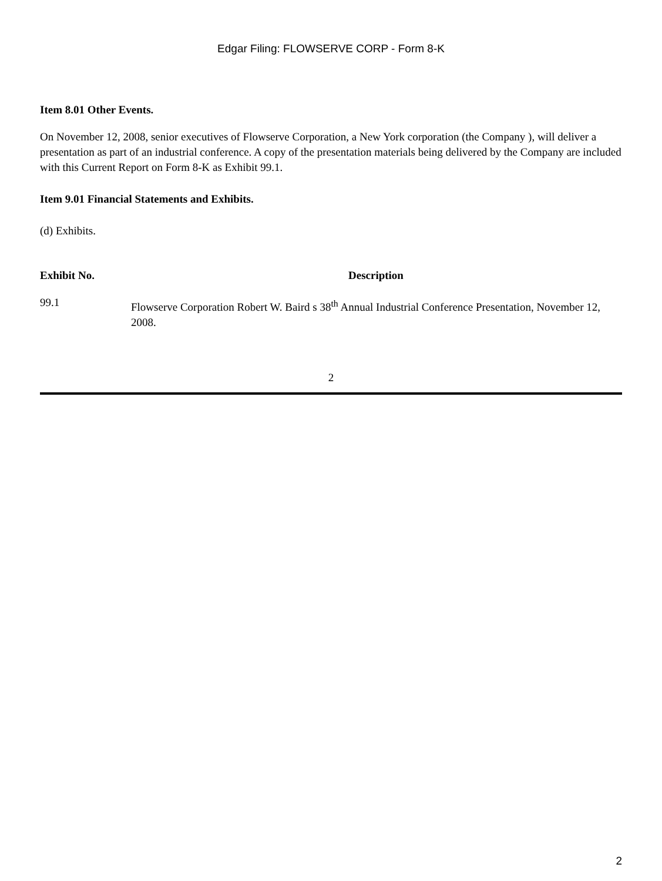Edgar Filing: FLOWSERVE CORP - Form 8-K
Item 8.01 Other Events.
On November 12, 2008, senior executives of Flowserve Corporation, a New York corporation (the Company ), will deliver a presentation as part of an industrial conference. A copy of the presentation materials being delivered by the Company are included with this Current Report on Form 8-K as Exhibit 99.1.
Item 9.01 Financial Statements and Exhibits.
(d) Exhibits.
| Exhibit No. | Description |
| --- | --- |
| 99.1 | Flowserve Corporation Robert W. Baird s 38<sup>th</sup> Annual Industrial Conference Presentation, November 12, 2008. |
2
2